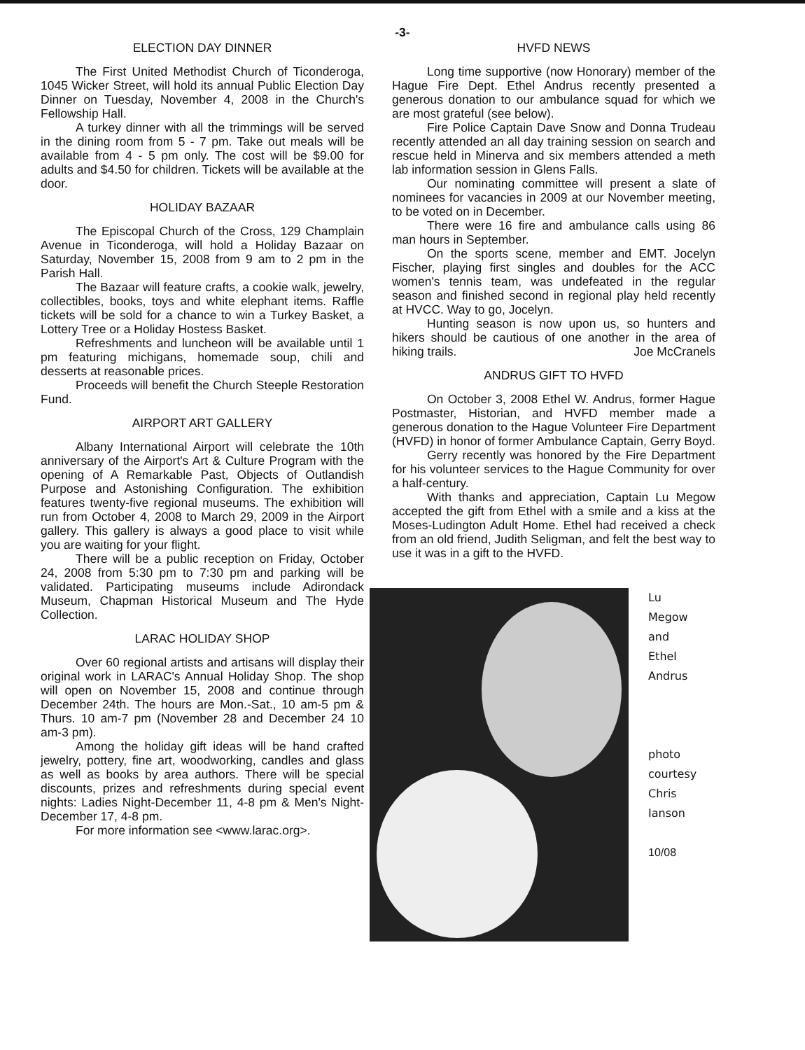-3-
ELECTION DAY DINNER
The First United Methodist Church of Ticonderoga, 1045 Wicker Street, will hold its annual Public Election Day Dinner on Tuesday, November 4, 2008 in the Church's Fellowship Hall.
A turkey dinner with all the trimmings will be served in the dining room from 5 - 7 pm. Take out meals will be available from 4 - 5 pm only. The cost will be $9.00 for adults and $4.50 for children. Tickets will be available at the door.
HOLIDAY BAZAAR
The Episcopal Church of the Cross, 129 Champlain Avenue in Ticonderoga, will hold a Holiday Bazaar on Saturday, November 15, 2008 from 9 am to 2 pm in the Parish Hall.
The Bazaar will feature crafts, a cookie walk, jewelry, collectibles, books, toys and white elephant items. Raffle tickets will be sold for a chance to win a Turkey Basket, a Lottery Tree or a Holiday Hostess Basket.
Refreshments and luncheon will be available until 1 pm featuring michigans, homemade soup, chili and desserts at reasonable prices.
Proceeds will benefit the Church Steeple Restoration Fund.
AIRPORT ART GALLERY
Albany International Airport will celebrate the 10th anniversary of the Airport's Art & Culture Program with the opening of A Remarkable Past, Objects of Outlandish Purpose and Astonishing Configuration. The exhibition features twenty-five regional museums. The exhibition will run from October 4, 2008 to March 29, 2009 in the Airport gallery. This gallery is always a good place to visit while you are waiting for your flight.
There will be a public reception on Friday, October 24, 2008 from 5:30 pm to 7:30 pm and parking will be validated. Participating museums include Adirondack Museum, Chapman Historical Museum and The Hyde Collection.
LARAC HOLIDAY SHOP
Over 60 regional artists and artisans will display their original work in LARAC's Annual Holiday Shop. The shop will open on November 15, 2008 and continue through December 24th. The hours are Mon.-Sat., 10 am-5 pm & Thurs. 10 am-7 pm (November 28 and December 24 10 am-3 pm).
Among the holiday gift ideas will be hand crafted jewelry, pottery, fine art, woodworking, candles and glass as well as books by area authors. There will be special discounts, prizes and refreshments during special event nights: Ladies Night-December 11, 4-8 pm & Men's Night-December 17, 4-8 pm.
For more information see <www.larac.org>.
HVFD NEWS
Long time supportive (now Honorary) member of the Hague Fire Dept. Ethel Andrus recently presented a generous donation to our ambulance squad for which we are most grateful (see below).
Fire Police Captain Dave Snow and Donna Trudeau recently attended an all day training session on search and rescue held in Minerva and six members attended a meth lab information session in Glens Falls.
Our nominating committee will present a slate of nominees for vacancies in 2009 at our November meeting, to be voted on in December.
There were 16 fire and ambulance calls using 86 man hours in September.
On the sports scene, member and EMT. Jocelyn Fischer, playing first singles and doubles for the ACC women's tennis team, was undefeated in the regular season and finished second in regional play held recently at HVCC. Way to go, Jocelyn.
Hunting season is now upon us, so hunters and hikers should be cautious of one another in the area of hiking trails. Joe McCranels
ANDRUS GIFT TO HVFD
On October 3, 2008 Ethel W. Andrus, former Hague Postmaster, Historian, and HVFD member made a generous donation to the Hague Volunteer Fire Department (HVFD) in honor of former Ambulance Captain, Gerry Boyd.
Gerry recently was honored by the Fire Department for his volunteer services to the Hague Community for over a half-century.
With thanks and appreciation, Captain Lu Megow accepted the gift from Ethel with a smile and a kiss at the Moses-Ludington Adult Home. Ethel had received a check from an old friend, Judith Seligman, and felt the best way to use it was in a gift to the HVFD.
Lu
Megow
and
Ethel
Andrus
photo
courtesy
Chris
Ianson
10/08